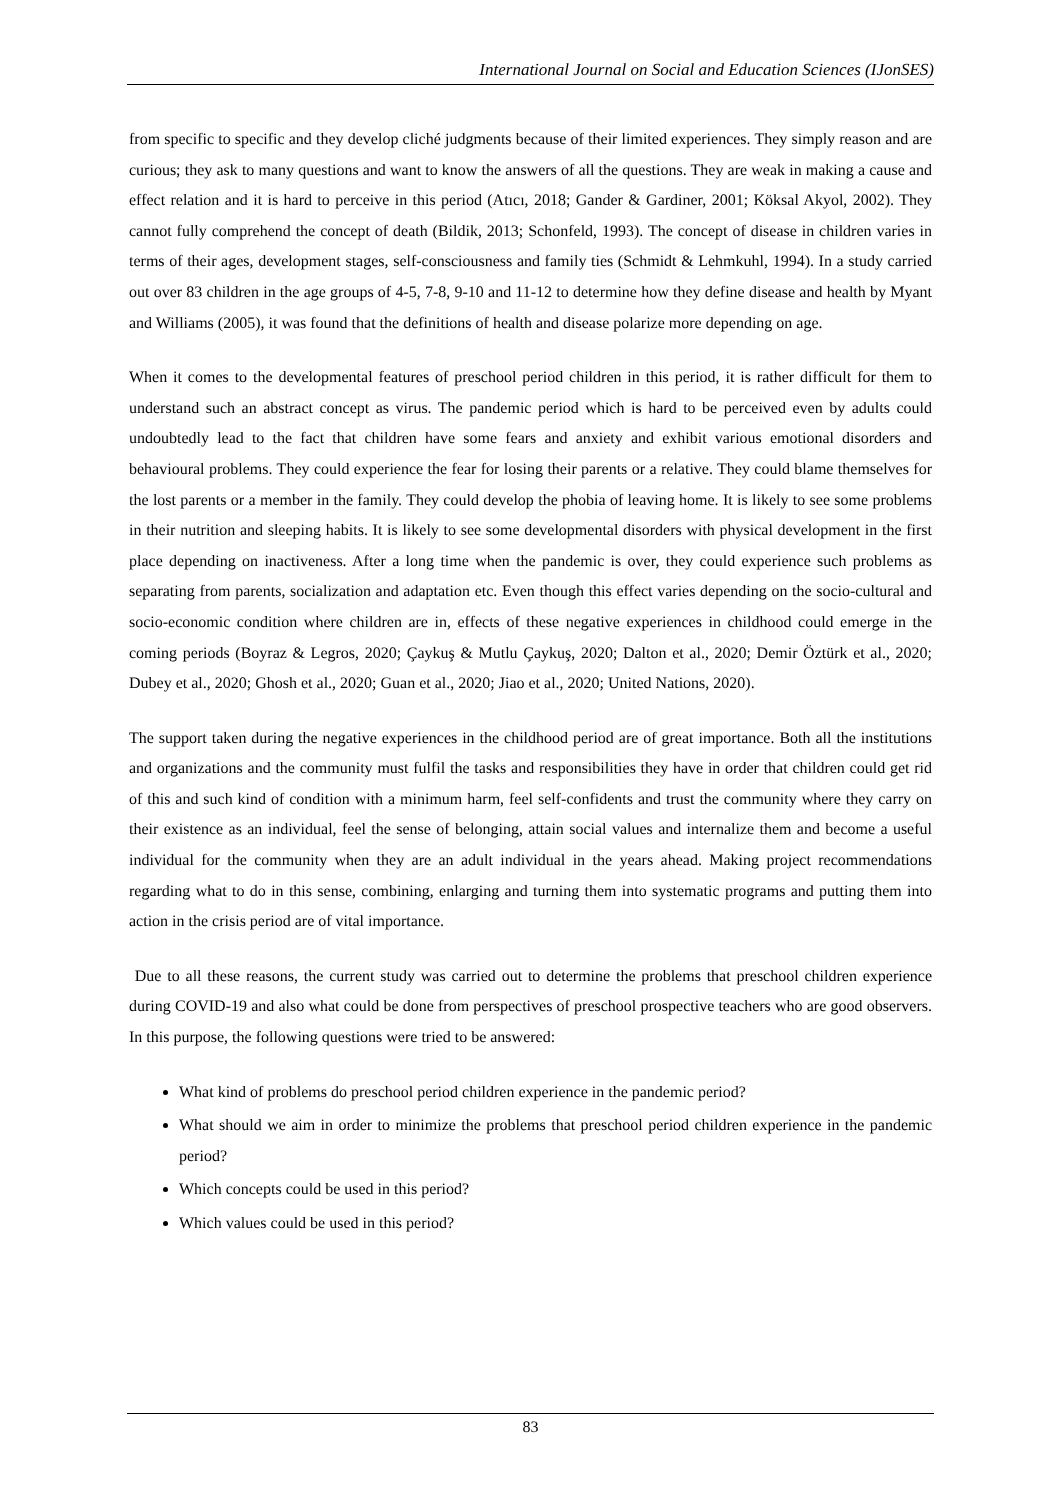International Journal on Social and Education Sciences (IJonSES)
from specific to specific and they develop cliché judgments because of their limited experiences. They simply reason and are curious; they ask to many questions and want to know the answers of all the questions. They are weak in making a cause and effect relation and it is hard to perceive in this period (Atıcı, 2018; Gander & Gardiner, 2001; Köksal Akyol, 2002). They cannot fully comprehend the concept of death (Bildik, 2013; Schonfeld, 1993). The concept of disease in children varies in terms of their ages, development stages, self-consciousness and family ties (Schmidt & Lehmkuhl, 1994). In a study carried out over 83 children in the age groups of 4-5, 7-8, 9-10 and 11-12 to determine how they define disease and health by Myant and Williams (2005), it was found that the definitions of health and disease polarize more depending on age.
When it comes to the developmental features of preschool period children in this period, it is rather difficult for them to understand such an abstract concept as virus. The pandemic period which is hard to be perceived even by adults could undoubtedly lead to the fact that children have some fears and anxiety and exhibit various emotional disorders and behavioural problems. They could experience the fear for losing their parents or a relative. They could blame themselves for the lost parents or a member in the family. They could develop the phobia of leaving home. It is likely to see some problems in their nutrition and sleeping habits. It is likely to see some developmental disorders with physical development in the first place depending on inactiveness. After a long time when the pandemic is over, they could experience such problems as separating from parents, socialization and adaptation etc. Even though this effect varies depending on the socio-cultural and socio-economic condition where children are in, effects of these negative experiences in childhood could emerge in the coming periods (Boyraz & Legros, 2020; Çaykuş & Mutlu Çaykuş, 2020; Dalton et al., 2020; Demir Öztürk et al., 2020; Dubey et al., 2020; Ghosh et al., 2020; Guan et al., 2020; Jiao et al., 2020; United Nations, 2020).
The support taken during the negative experiences in the childhood period are of great importance. Both all the institutions and organizations and the community must fulfil the tasks and responsibilities they have in order that children could get rid of this and such kind of condition with a minimum harm, feel self-confidents and trust the community where they carry on their existence as an individual, feel the sense of belonging, attain social values and internalize them and become a useful individual for the community when they are an adult individual in the years ahead. Making project recommendations regarding what to do in this sense, combining, enlarging and turning them into systematic programs and putting them into action in the crisis period are of vital importance.
Due to all these reasons, the current study was carried out to determine the problems that preschool children experience during COVID-19 and also what could be done from perspectives of preschool prospective teachers who are good observers. In this purpose, the following questions were tried to be answered:
What kind of problems do preschool period children experience in the pandemic period?
What should we aim in order to minimize the problems that preschool period children experience in the pandemic period?
Which concepts could be used in this period?
Which values could be used in this period?
83